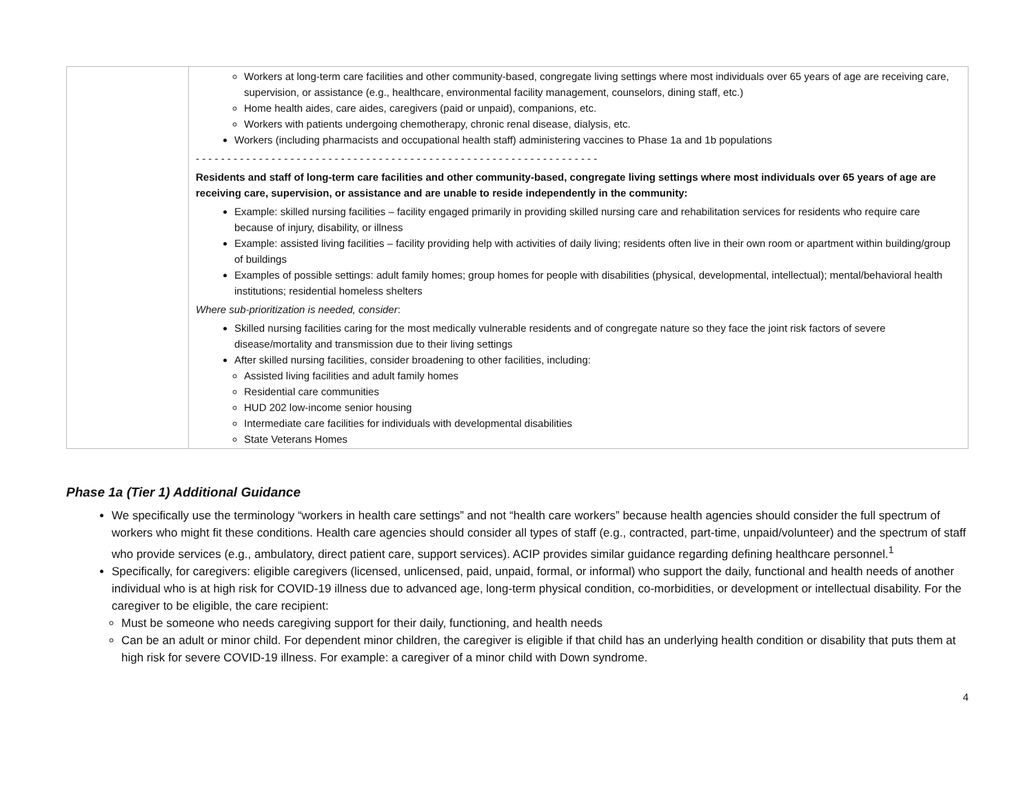| | Workers at long-term care facilities and other community-based, congregate living settings where most individuals over 65 years of age are receiving care, supervision, or assistance (e.g., healthcare, environmental facility management, counselors, dining staff, etc.) Home health aides, care aides, caregivers (paid or unpaid), companions, etc. Workers with patients undergoing chemotherapy, chronic renal disease, dialysis, etc. Workers (including pharmacists and occupational health staff) administering vaccines to Phase 1a and 1b populations - - - - - - - - - - - - - - - - - - - - - - - - - - - - - - - - - - - - - - - - - - - - - - - - - - - - - - - - - - - - - - - - Residents and staff of long-term care facilities and other community-based, congregate living settings where most individuals over 65 years of age are receiving care, supervision, or assistance and are unable to reside independently in the community: Example: skilled nursing facilities – facility engaged primarily in providing skilled nursing care and rehabilitation services for residents who require care because of injury, disability, or illness Example: assisted living facilities – facility providing help with activities of daily living; residents often live in their own room or apartment within building/group of buildings Examples of possible settings: adult family homes; group homes for people with disabilities (physical, developmental, intellectual); mental/behavioral health institutions; residential homeless shelters Where sub-prioritization is needed, consider : Skilled nursing facilities caring for the most medically vulnerable residents and of congregate nature so they face the joint risk factors of severe disease/mortality and transmission due to their living settings After skilled nursing facilities, consider broadening to other facilities, including: Assisted living facilities and adult family homes Residential care communities HUD 202 low-income senior housing Intermediate care facilities for individuals with developmental disabilities State Veterans Homes |
Phase 1a (Tier 1) Additional Guidance
We specifically use the terminology “workers in health care settings” and not “health care workers” because health agencies should consider the full spectrum of workers who might fit these conditions. Health care agencies should consider all types of staff (e.g., contracted, part-time, unpaid/volunteer) and the spectrum of staff who provide services (e.g., ambulatory, direct patient care, support services). ACIP provides similar guidance regarding defining healthcare personnel.<sup>1</sup>
Specifically, for caregivers: eligible caregivers (licensed, unlicensed, paid, unpaid, formal, or informal) who support the daily, functional and health needs of another individual who is at high risk for COVID-19 illness due to advanced age, long-term physical condition, co-morbidities, or development or intellectual disability. For the caregiver to be eligible, the care recipient:
Must be someone who needs caregiving support for their daily, functioning, and health needs
Can be an adult or minor child. For dependent minor children, the caregiver is eligible if that child has an underlying health condition or disability that puts them at high risk for severe COVID-19 illness. For example: a caregiver of a minor child with Down syndrome.
4